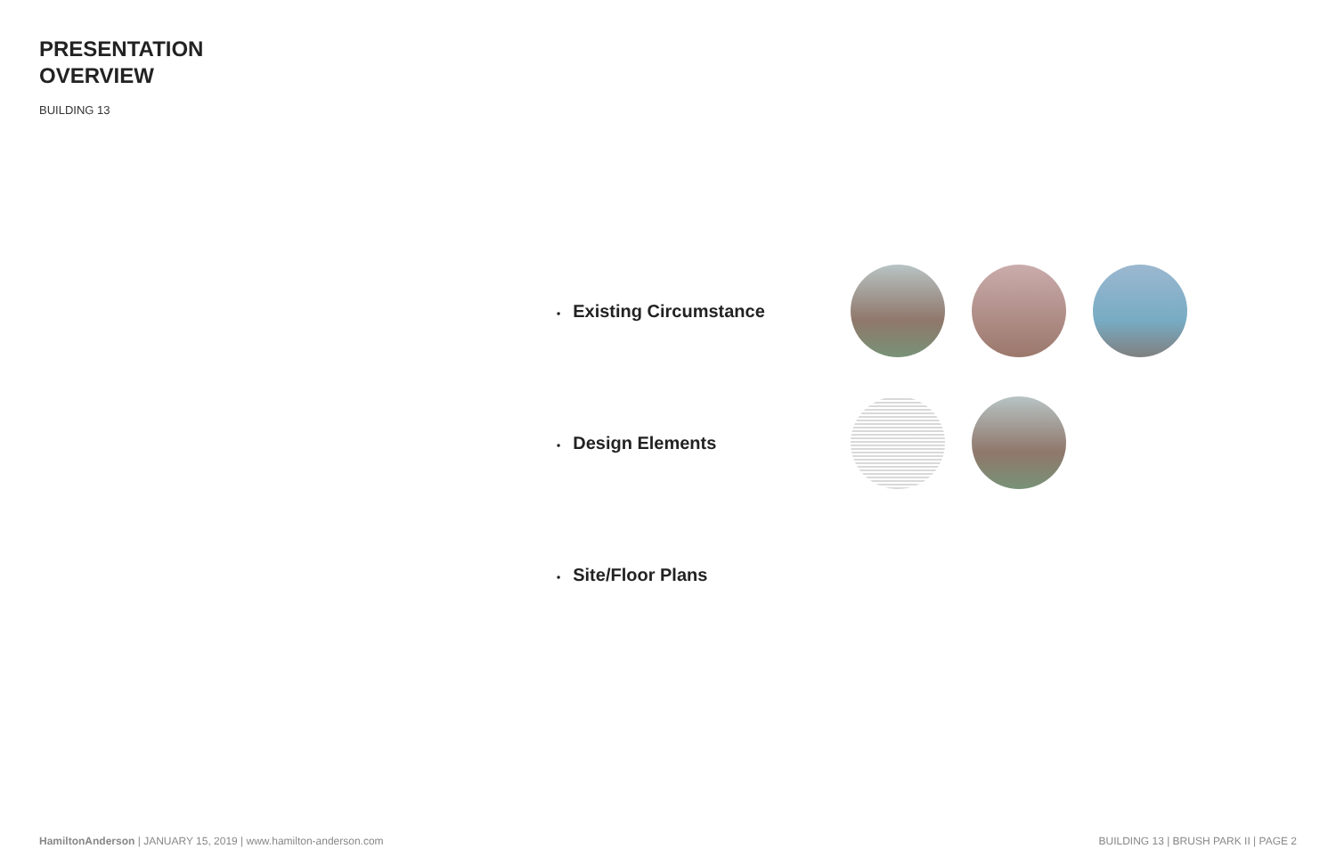PRESENTATION
OVERVIEW
BUILDING 13
• Existing Circumstance
• Design Elements
• Site/Floor Plans
HamiltonAnderson | JANUARY 15, 2019 | www.hamilton-anderson.com
BUILDING 13 | BRUSH PARK II | PAGE 2